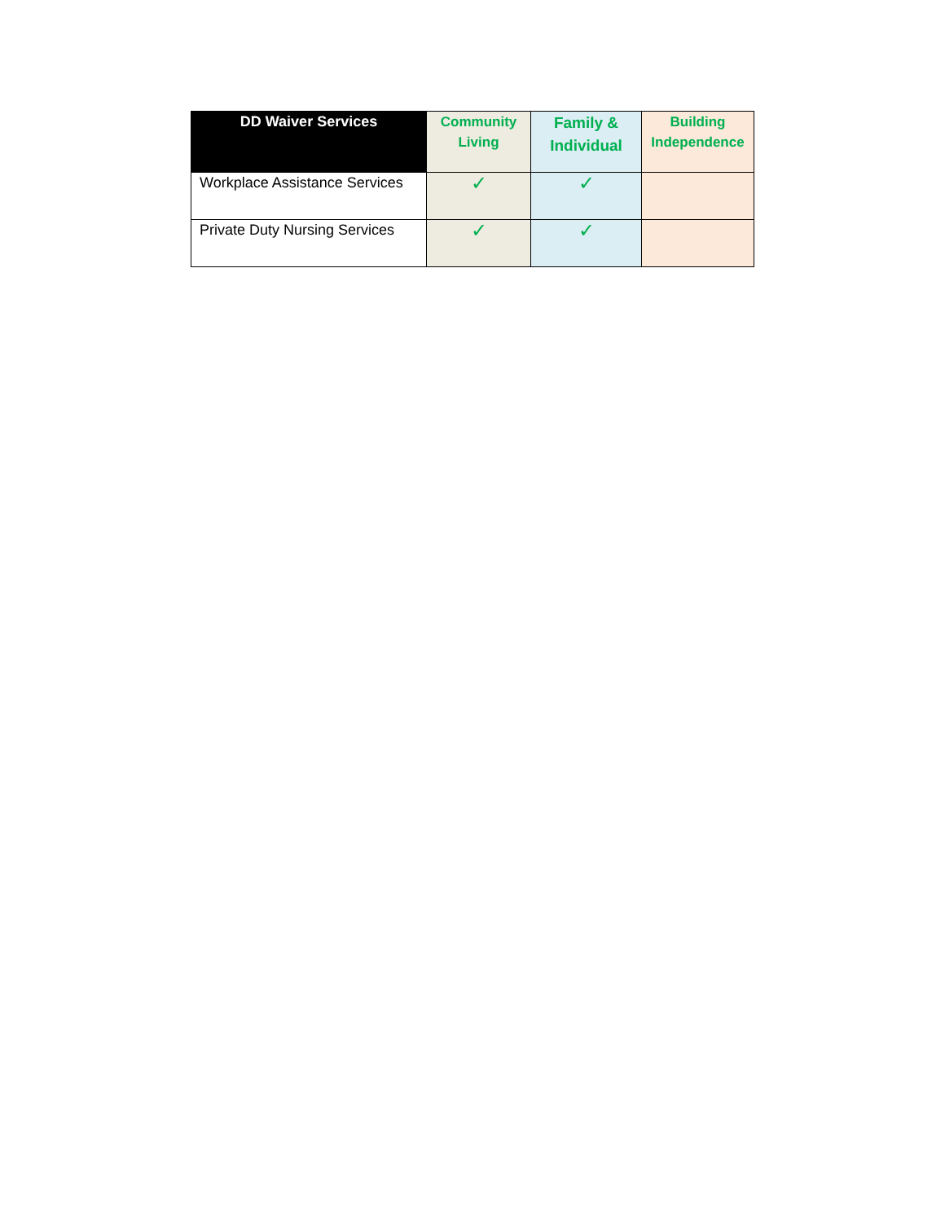| DD Waiver Services | Community Living | Family & Individual | Building Independence |
| --- | --- | --- | --- |
| Workplace Assistance Services | ✓ | ✓ | |
| Private Duty Nursing Services | ✓ | ✓ | |